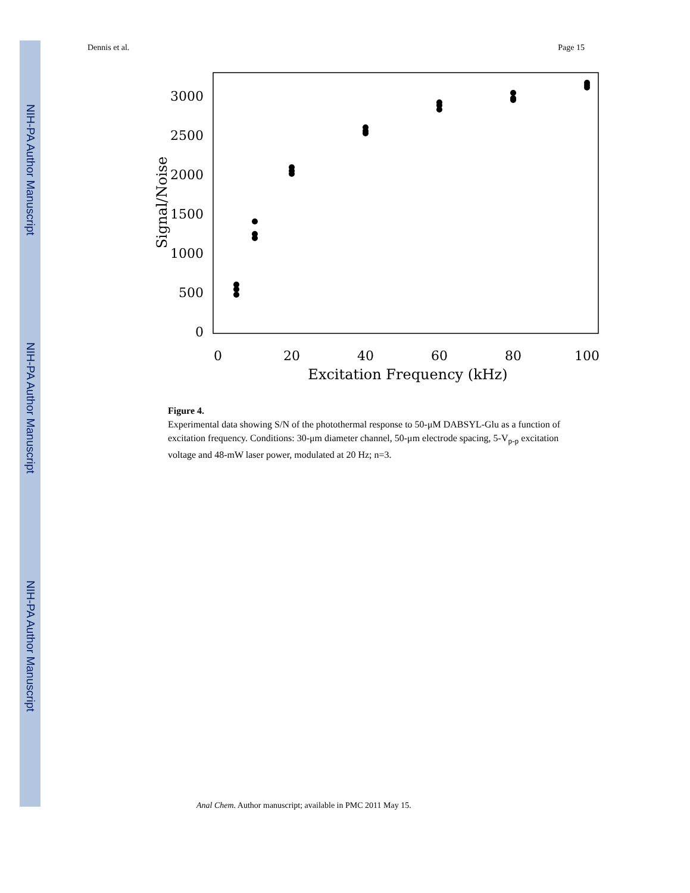NIH-PA Author Manuscript
NIH-PA Author Manuscript
NIH-PA Author Manuscript
Dennis et al. Page 15
0
500
1000
1500
2000
2500
3000
0
20
40
60
80
100
Excitation Frequency (kHz)
Signal/Noise
Figure 4.
Experimental data showing S/N of the photothermal response to 50-μM DABSYL-Glu as a function of excitation frequency. Conditions: 30-μm diameter channel, 50-μm electrode spacing, 5-V<sub>p-p</sub> excitation voltage and 48-mW laser power, modulated at 20 Hz; n=3.
Anal Chem. Author manuscript; available in PMC 2011 May 15.